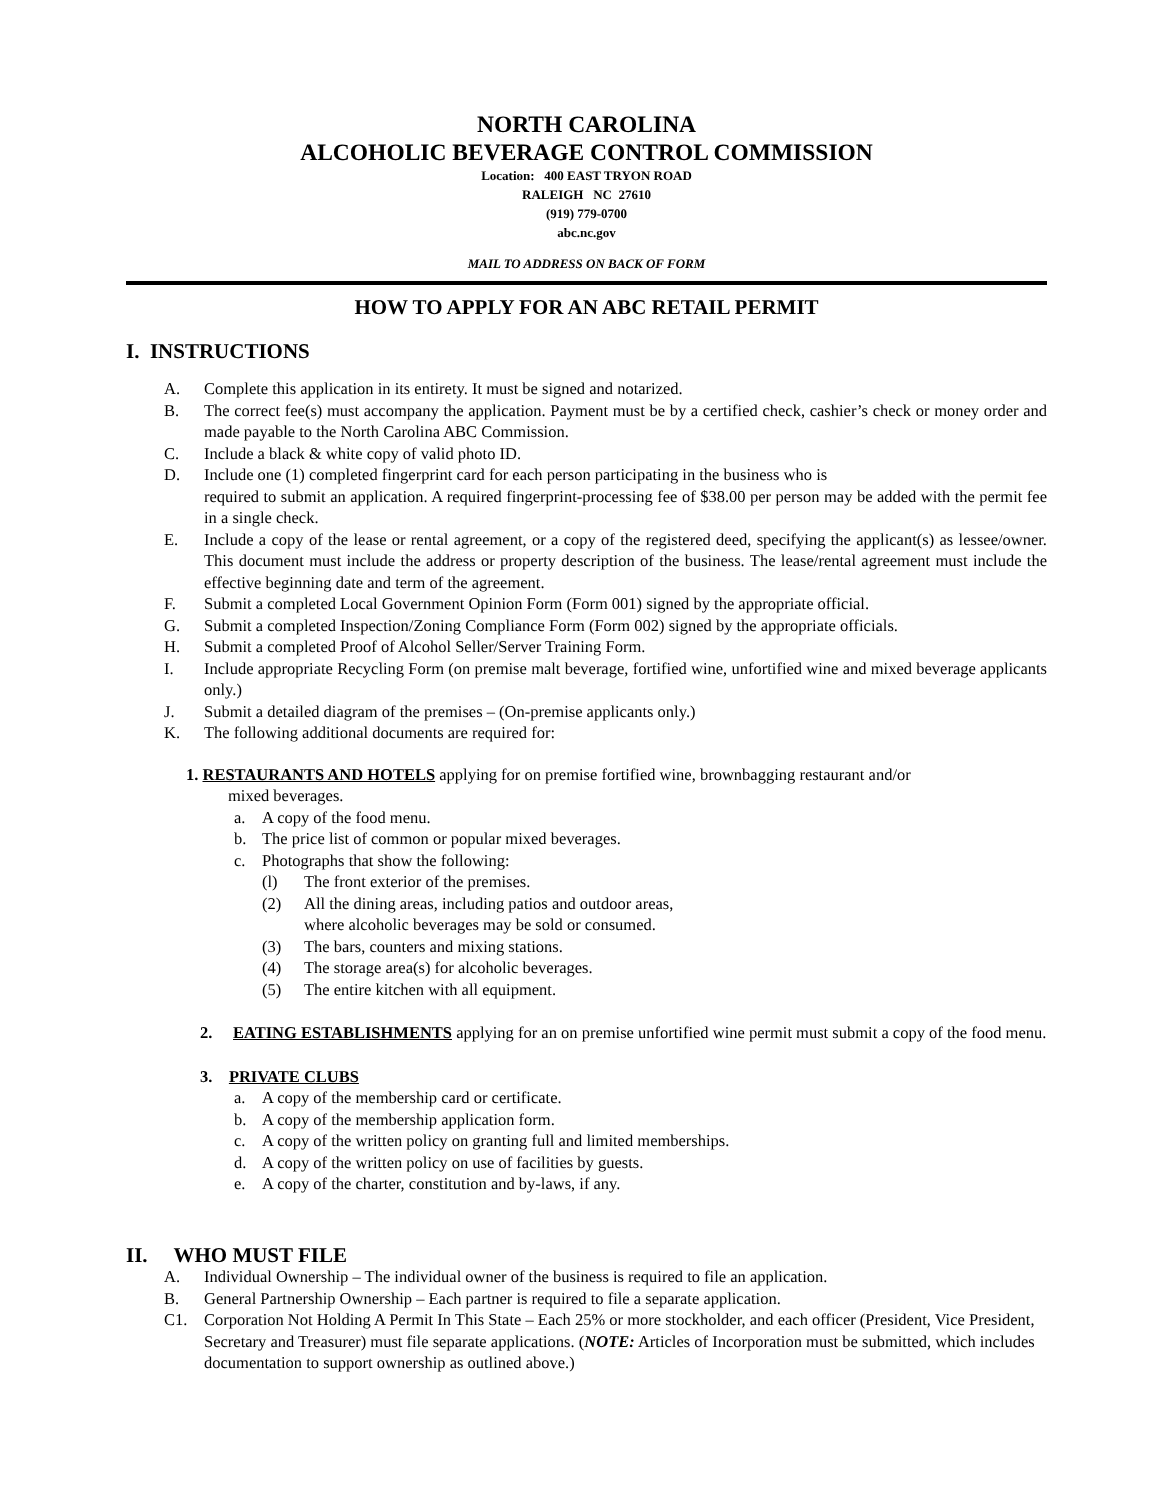NORTH CAROLINA
ALCOHOLIC BEVERAGE CONTROL COMMISSION
Location: 400 EAST TRYON ROAD
RALEIGH NC 27610
(919) 779-0700
abc.nc.gov
MAIL TO ADDRESS ON BACK OF FORM
HOW TO APPLY FOR AN ABC RETAIL PERMIT
I. INSTRUCTIONS
A. Complete this application in its entirety. It must be signed and notarized.
B. The correct fee(s) must accompany the application. Payment must be by a certified check, cashier’s check or money order and made payable to the North Carolina ABC Commission.
C. Include a black & white copy of valid photo ID.
D. Include one (1) completed fingerprint card for each person participating in the business who is
required to submit an application. A required fingerprint-processing fee of $38.00 per person may be added with the permit fee in a single check.
E. Include a copy of the lease or rental agreement, or a copy of the registered deed, specifying the applicant(s) as lessee/owner. This document must include the address or property description of the business. The lease/rental agreement must include the effective beginning date and term of the agreement.
F. Submit a completed Local Government Opinion Form (Form 001) signed by the appropriate official.
G. Submit a completed Inspection/Zoning Compliance Form (Form 002) signed by the appropriate officials.
H. Submit a completed Proof of Alcohol Seller/Server Training Form.
I. Include appropriate Recycling Form (on premise malt beverage, fortified wine, unfortified wine and mixed beverage applicants only.)
J. Submit a detailed diagram of the premises – (On-premise applicants only.)
K. The following additional documents are required for:
1. RESTAURANTS AND HOTELS applying for on premise fortified wine, brownbagging restaurant and/or
mixed beverages.
a. A copy of the food menu.
b. The price list of common or popular mixed beverages.
c. Photographs that show the following:
(l) The front exterior of the premises.
(2) All the dining areas, including patios and outdoor areas,
where alcoholic beverages may be sold or consumed.
(3) The bars, counters and mixing stations.
(4) The storage area(s) for alcoholic beverages.
(5) The entire kitchen with all equipment.
2. EATING ESTABLISHMENTS applying for an on premise unfortified wine permit must submit a copy of the food menu.
3. PRIVATE CLUBS
a. A copy of the membership card or certificate.
b. A copy of the membership application form.
c. A copy of the written policy on granting full and limited memberships.
d. A copy of the written policy on use of facilities by guests.
e. A copy of the charter, constitution and by-laws, if any.
II. WHO MUST FILE
A. Individual Ownership – The individual owner of the business is required to file an application.
B. General Partnership Ownership – Each partner is required to file a separate application.
C1. Corporation Not Holding A Permit In This State – Each 25% or more stockholder, and each officer (President, Vice President, Secretary and Treasurer) must file separate applications. (NOTE: Articles of Incorporation must be submitted, which includes documentation to support ownership as outlined above.)